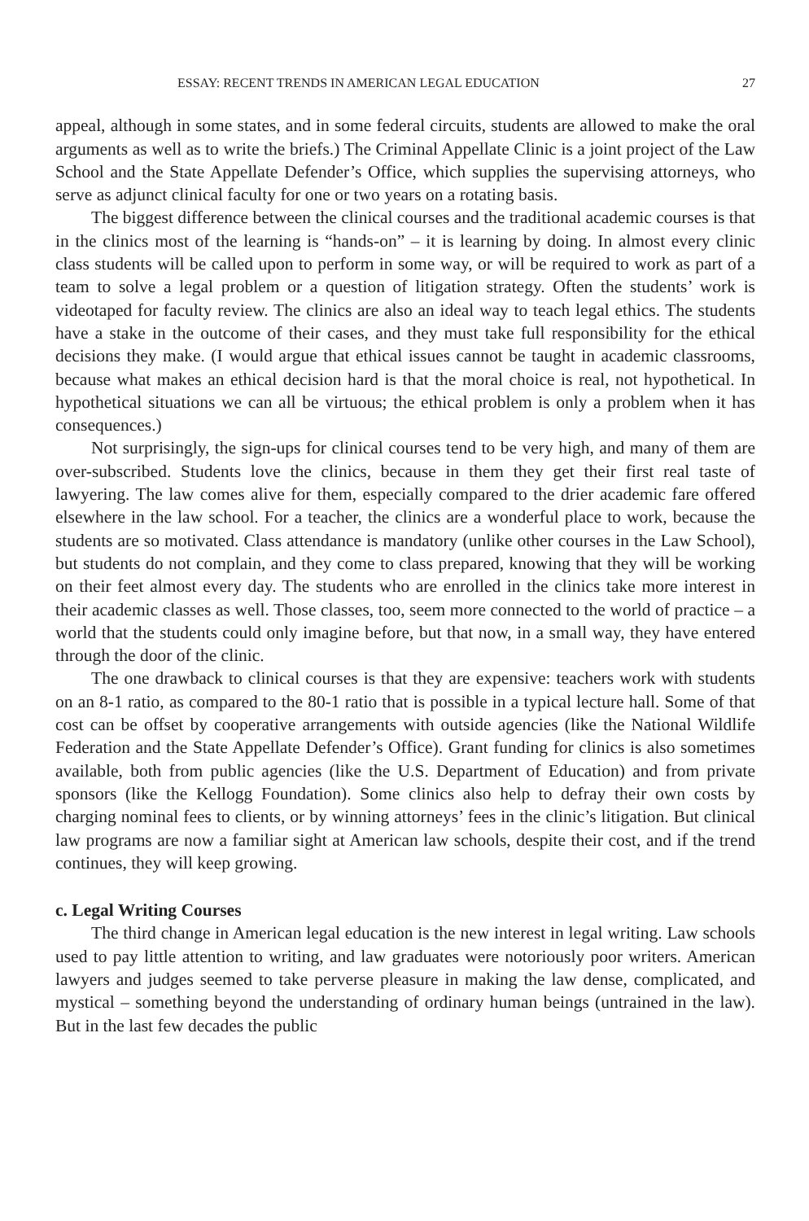ESSAY: RECENT TRENDS IN AMERICAN LEGAL EDUCATION 27
appeal, although in some states, and in some federal circuits, students are allowed to make the oral arguments as well as to write the briefs.) The Criminal Appellate Clinic is a joint project of the Law School and the State Appellate Defender’s Office, which supplies the supervising attorneys, who serve as adjunct clinical faculty for one or two years on a rotating basis.
The biggest difference between the clinical courses and the traditional academic courses is that in the clinics most of the learning is “hands-on” – it is learning by doing. In almost every clinic class students will be called upon to perform in some way, or will be required to work as part of a team to solve a legal problem or a question of litigation strategy. Often the students’ work is videotaped for faculty review. The clinics are also an ideal way to teach legal ethics. The students have a stake in the outcome of their cases, and they must take full responsibility for the ethical decisions they make. (I would argue that ethical issues cannot be taught in academic classrooms, because what makes an ethical decision hard is that the moral choice is real, not hypothetical. In hypothetical situations we can all be virtuous; the ethical problem is only a problem when it has consequences.)
Not surprisingly, the sign-ups for clinical courses tend to be very high, and many of them are over-subscribed. Students love the clinics, because in them they get their first real taste of lawyering. The law comes alive for them, especially compared to the drier academic fare offered elsewhere in the law school. For a teacher, the clinics are a wonderful place to work, because the students are so motivated. Class attendance is mandatory (unlike other courses in the Law School), but students do not complain, and they come to class prepared, knowing that they will be working on their feet almost every day. The students who are enrolled in the clinics take more interest in their academic classes as well. Those classes, too, seem more connected to the world of practice – a world that the students could only imagine before, but that now, in a small way, they have entered through the door of the clinic.
The one drawback to clinical courses is that they are expensive: teachers work with students on an 8-1 ratio, as compared to the 80-1 ratio that is possible in a typical lecture hall. Some of that cost can be offset by cooperative arrangements with outside agencies (like the National Wildlife Federation and the State Appellate Defender’s Office). Grant funding for clinics is also sometimes available, both from public agencies (like the U.S. Department of Education) and from private sponsors (like the Kellogg Foundation). Some clinics also help to defray their own costs by charging nominal fees to clients, or by winning attorneys’ fees in the clinic’s litigation. But clinical law programs are now a familiar sight at American law schools, despite their cost, and if the trend continues, they will keep growing.
c. Legal Writing Courses
The third change in American legal education is the new interest in legal writing. Law schools used to pay little attention to writing, and law graduates were notoriously poor writers. American lawyers and judges seemed to take perverse pleasure in making the law dense, complicated, and mystical – something beyond the understanding of ordinary human beings (untrained in the law). But in the last few decades the public